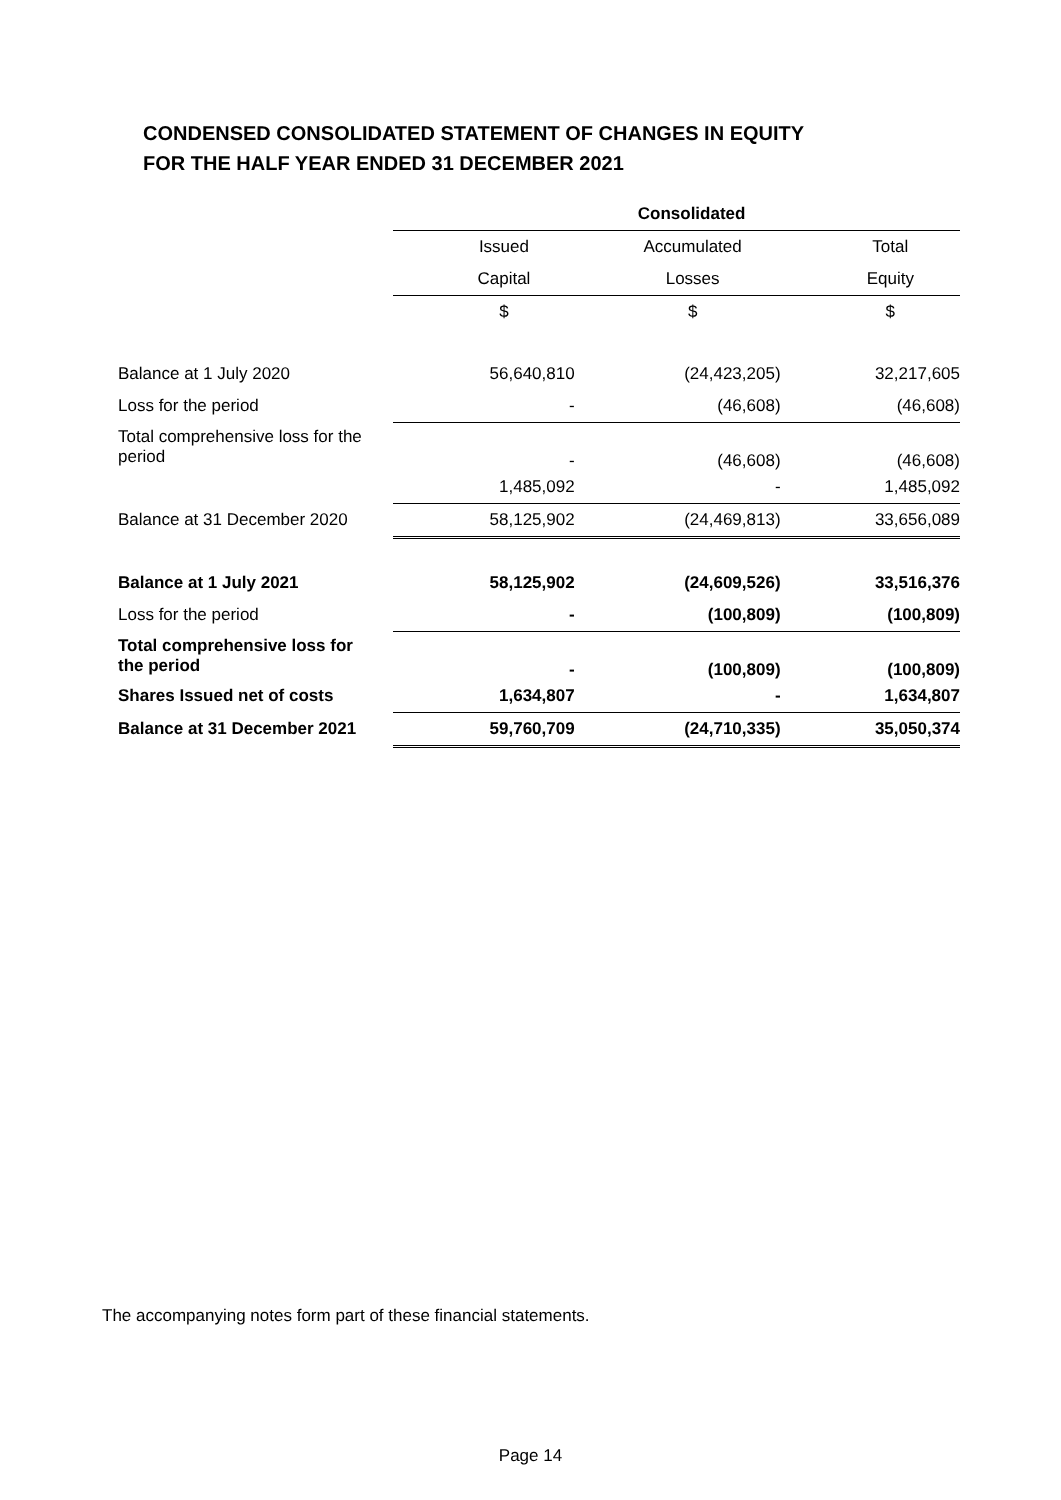CONDENSED CONSOLIDATED STATEMENT OF CHANGES IN EQUITY
FOR THE HALF YEAR ENDED 31 DECEMBER 2021
| | Consolidated | | |
| | Issued | Accumulated | Total |
| | Capital | Losses | Equity |
| | $ | $ | $ |
| Balance at 1 July 2020 | 56,640,810 | (24,423,205) | 32,217,605 |
| Loss for the period | - | (46,608) | (46,608) |
| Total comprehensive loss for the period | - | (46,608) | (46,608) |
| | 1,485,092 | - | 1,485,092 |
| Balance at 31 December 2020 | 58,125,902 | (24,469,813) | 33,656,089 |
| Balance at 1 July 2021 | 58,125,902 | (24,609,526) | 33,516,376 |
| Loss for the period | - | (100,809) | (100,809) |
| Total comprehensive loss for the period | - | (100,809) | (100,809) |
| Shares Issued net of costs | 1,634,807 | - | 1,634,807 |
| Balance at 31 December 2021 | 59,760,709 | (24,710,335) | 35,050,374 |
The accompanying notes form part of these financial statements.
Page 14